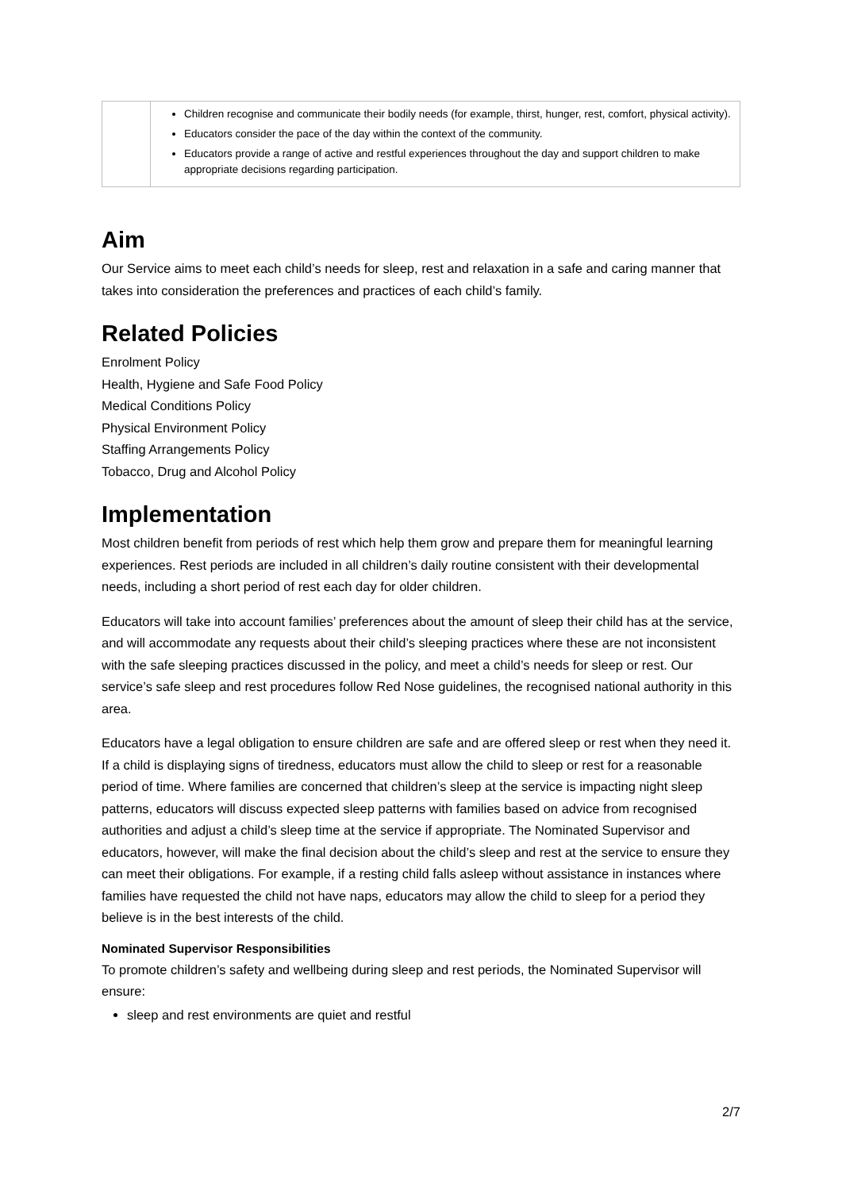| | Children recognise and communicate their bodily needs (for example, thirst, hunger, rest, comfort, physical activity). Educators consider the pace of the day within the context of the community. Educators provide a range of active and restful experiences throughout the day and support children to make appropriate decisions regarding participation. |
Aim
Our Service aims to meet each child’s needs for sleep, rest and relaxation in a safe and caring manner that takes into consideration the preferences and practices of each child’s family.
Related Policies
Enrolment Policy
Health, Hygiene and Safe Food Policy
Medical Conditions Policy
Physical Environment Policy
Staffing Arrangements Policy
Tobacco, Drug and Alcohol Policy
Implementation
Most children benefit from periods of rest which help them grow and prepare them for meaningful learning experiences. Rest periods are included in all children’s daily routine consistent with their developmental needs, including a short period of rest each day for older children.
Educators will take into account families’ preferences about the amount of sleep their child has at the service, and will accommodate any requests about their child’s sleeping practices where these are not inconsistent with the safe sleeping practices discussed in the policy, and meet a child’s needs for sleep or rest. Our service’s safe sleep and rest procedures follow Red Nose guidelines, the recognised national authority in this area.
Educators have a legal obligation to ensure children are safe and are offered sleep or rest when they need it. If a child is displaying signs of tiredness, educators must allow the child to sleep or rest for a reasonable period of time. Where families are concerned that children’s sleep at the service is impacting night sleep patterns, educators will discuss expected sleep patterns with families based on advice from recognised authorities and adjust a child’s sleep time at the service if appropriate. The Nominated Supervisor and educators, however, will make the final decision about the child’s sleep and rest at the service to ensure they can meet their obligations. For example, if a resting child falls asleep without assistance in instances where families have requested the child not have naps, educators may allow the child to sleep for a period they believe is in the best interests of the child.
Nominated Supervisor Responsibilities
To promote children’s safety and wellbeing during sleep and rest periods, the Nominated Supervisor will ensure:
sleep and rest environments are quiet and restful
2/7